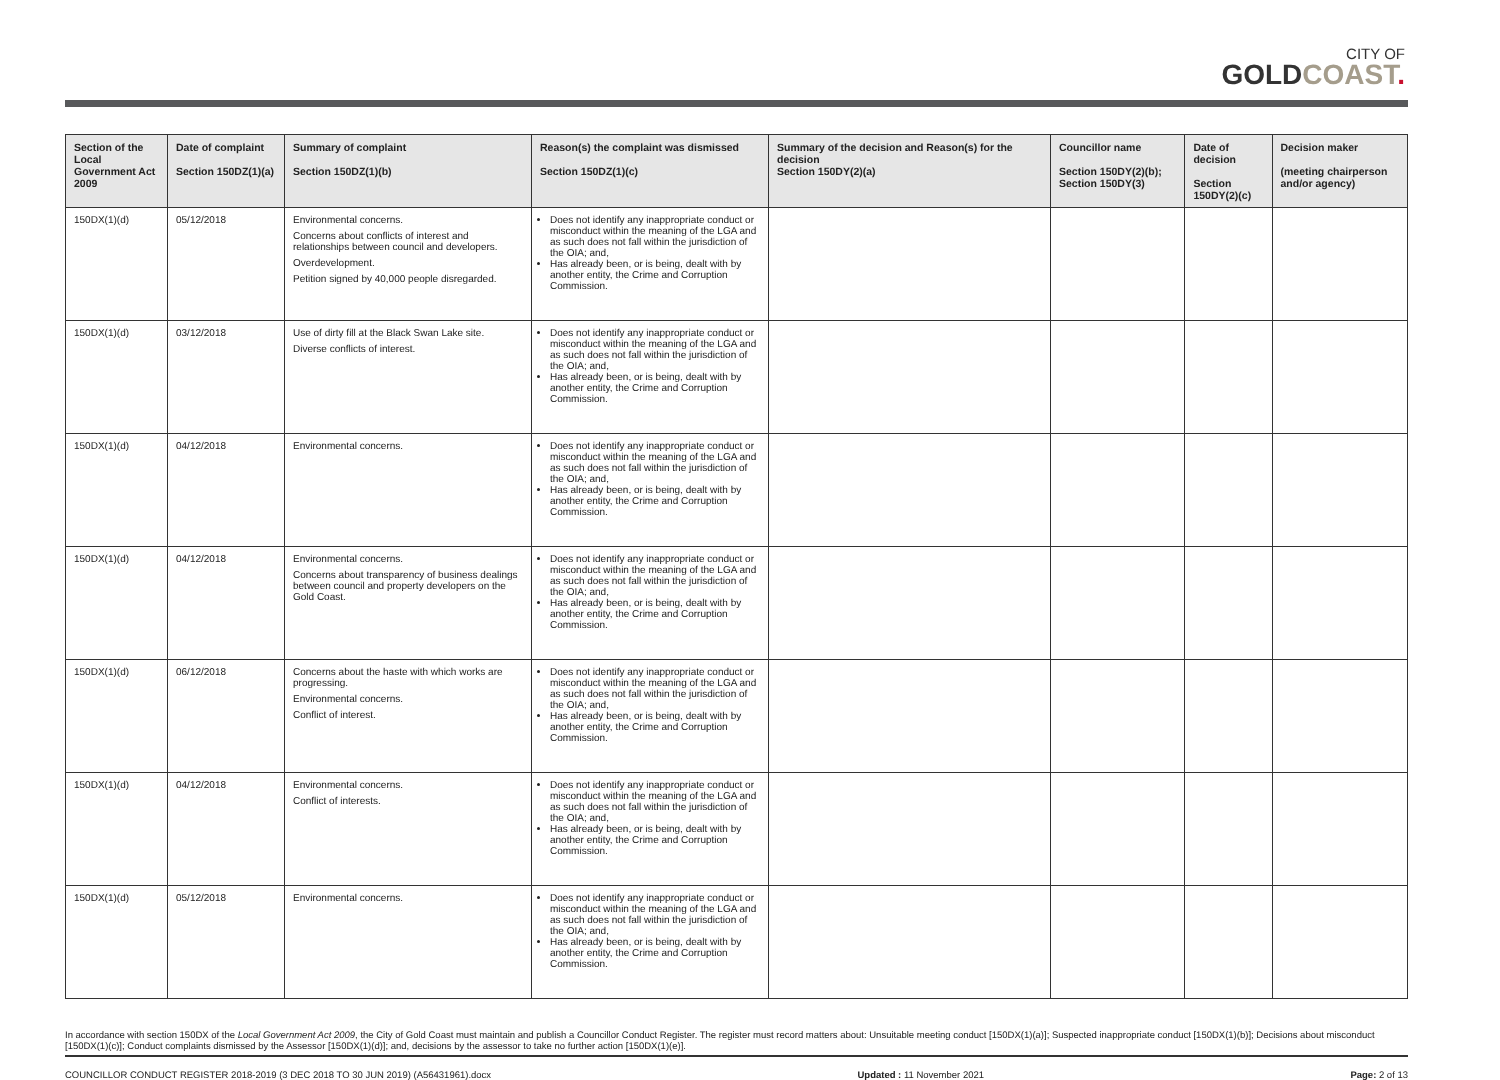CITY OF
GOLDCOAST.
| Section of the Local Government Act 2009 | Date of complaint Section 150DZ(1)(a) | Summary of complaint Section 150DZ(1)(b) | Reason(s) the complaint was dismissed Section 150DZ(1)(c) | Summary of the decision and Reason(s) for the decision Section 150DY(2)(a) | Councillor name Section 150DY(2)(b); Section 150DY(3) | Date of decision Section 150DY(2)(c) | Decision maker (meeting chairperson and/or agency) |
| --- | --- | --- | --- | --- | --- | --- | --- |
| 150DX(1)(d) | 05/12/2018 | Environmental concerns. Concerns about conflicts of interest and relationships between council and developers. Overdevelopment. Petition signed by 40,000 people disregarded. | Does not identify any inappropriate conduct or misconduct within the meaning of the LGA and as such does not fall within the jurisdiction of the OIA; and, Has already been, or is being, dealt with by another entity, the Crime and Corruption Commission. | | | | |
| 150DX(1)(d) | 03/12/2018 | Use of dirty fill at the Black Swan Lake site. Diverse conflicts of interest. | Does not identify any inappropriate conduct or misconduct within the meaning of the LGA and as such does not fall within the jurisdiction of the OIA; and, Has already been, or is being, dealt with by another entity, the Crime and Corruption Commission. | | | | |
| 150DX(1)(d) | 04/12/2018 | Environmental concerns. | Does not identify any inappropriate conduct or misconduct within the meaning of the LGA and as such does not fall within the jurisdiction of the OIA; and, Has already been, or is being, dealt with by another entity, the Crime and Corruption Commission. | | | | |
| 150DX(1)(d) | 04/12/2018 | Environmental concerns. Concerns about transparency of business dealings between council and property developers on the Gold Coast. | Does not identify any inappropriate conduct or misconduct within the meaning of the LGA and as such does not fall within the jurisdiction of the OIA; and, Has already been, or is being, dealt with by another entity, the Crime and Corruption Commission. | | | | |
| 150DX(1)(d) | 06/12/2018 | Concerns about the haste with which works are progressing. Environmental concerns. Conflict of interest. | Does not identify any inappropriate conduct or misconduct within the meaning of the LGA and as such does not fall within the jurisdiction of the OIA; and, Has already been, or is being, dealt with by another entity, the Crime and Corruption Commission. | | | | |
| 150DX(1)(d) | 04/12/2018 | Environmental concerns. Conflict of interests. | Does not identify any inappropriate conduct or misconduct within the meaning of the LGA and as such does not fall within the jurisdiction of the OIA; and, Has already been, or is being, dealt with by another entity, the Crime and Corruption Commission. | | | | |
| 150DX(1)(d) | 05/12/2018 | Environmental concerns. | Does not identify any inappropriate conduct or misconduct within the meaning of the LGA and as such does not fall within the jurisdiction of the OIA; and, Has already been, or is being, dealt with by another entity, the Crime and Corruption Commission. | | | | |
In accordance with section 150DX of the Local Government Act 2009, the City of Gold Coast must maintain and publish a Councillor Conduct Register. The register must record matters about: Unsuitable meeting conduct [150DX(1)(a)]; Suspected inappropriate conduct [150DX(1)(b)]; Decisions about misconduct [150DX(1)(c)]; Conduct complaints dismissed by the Assessor [150DX(1)(d)]; and, decisions by the assessor to take no further action [150DX(1)(e)].
COUNCILLOR CONDUCT REGISTER 2018-2019 (3 DEC 2018 TO 30 JUN 2019) (A56431961).docx Updated : 11 November 2021 Page: 2 of 13